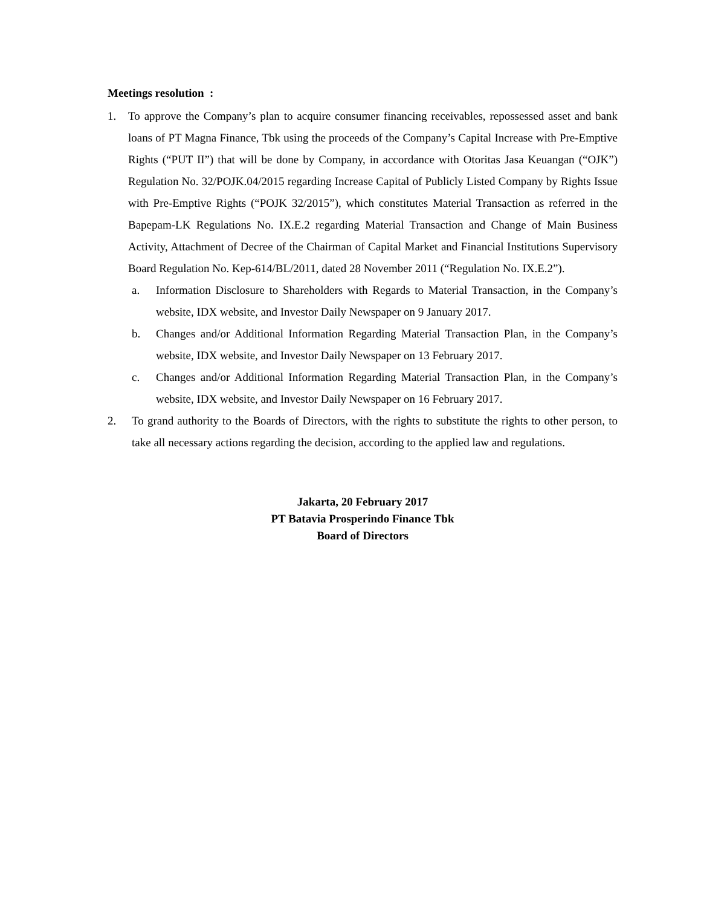Meetings resolution :
1. To approve the Company’s plan to acquire consumer financing receivables, repossessed asset and bank loans of PT Magna Finance, Tbk using the proceeds of the Company’s Capital Increase with Pre-Emptive Rights (“PUT II”) that will be done by Company, in accordance with Otoritas Jasa Keuangan (“OJK”) Regulation No. 32/POJK.04/2015 regarding Increase Capital of Publicly Listed Company by Rights Issue with Pre-Emptive Rights (“POJK 32/2015”), which constitutes Material Transaction as referred in the Bapepam-LK Regulations No. IX.E.2 regarding Material Transaction and Change of Main Business Activity, Attachment of Decree of the Chairman of Capital Market and Financial Institutions Supervisory Board Regulation No. Kep-614/BL/2011, dated 28 November 2011 (“Regulation No. IX.E.2”).
a. Information Disclosure to Shareholders with Regards to Material Transaction, in the Company’s website, IDX website, and Investor Daily Newspaper on 9 January 2017.
b. Changes and/or Additional Information Regarding Material Transaction Plan, in the Company’s website, IDX website, and Investor Daily Newspaper on 13 February 2017.
c. Changes and/or Additional Information Regarding Material Transaction Plan, in the Company’s website, IDX website, and Investor Daily Newspaper on 16 February 2017.
2. To grand authority to the Boards of Directors, with the rights to substitute the rights to other person, to take all necessary actions regarding the decision, according to the applied law and regulations.
Jakarta, 20 February 2017
PT Batavia Prosperindo Finance Tbk
Board of Directors